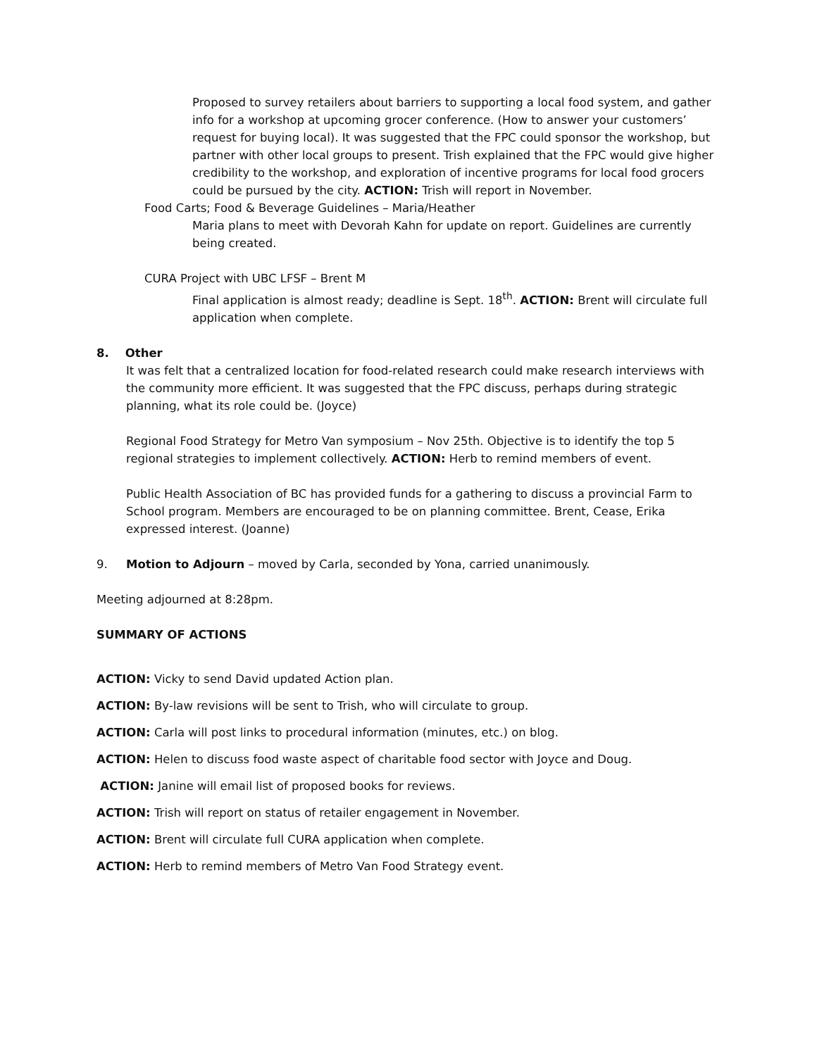Proposed to survey retailers about barriers to supporting a local food system, and gather info for a workshop at upcoming grocer conference. (How to answer your customers’ request for buying local). It was suggested that the FPC could sponsor the workshop, but partner with other local groups to present. Trish explained that the FPC would give higher credibility to the workshop, and exploration of incentive programs for local food grocers could be pursued by the city. ACTION: Trish will report in November.
Food Carts; Food & Beverage Guidelines – Maria/Heather
Maria plans to meet with Devorah Kahn for update on report. Guidelines are currently being created.
CURA Project with UBC LFSF – Brent M
Final application is almost ready; deadline is Sept. 18<sup>th</sup>. ACTION: Brent will circulate full application when complete.
8. Other
It was felt that a centralized location for food-related research could make research interviews with the community more efficient. It was suggested that the FPC discuss, perhaps during strategic planning, what its role could be. (Joyce)
Regional Food Strategy for Metro Van symposium – Nov 25th. Objective is to identify the top 5 regional strategies to implement collectively. ACTION: Herb to remind members of event.
Public Health Association of BC has provided funds for a gathering to discuss a provincial Farm to School program. Members are encouraged to be on planning committee. Brent, Cease, Erika expressed interest. (Joanne)
9. Motion to Adjourn – moved by Carla, seconded by Yona, carried unanimously.
Meeting adjourned at 8:28pm.
SUMMARY OF ACTIONS
ACTION: Vicky to send David updated Action plan.
ACTION: By-law revisions will be sent to Trish, who will circulate to group.
ACTION: Carla will post links to procedural information (minutes, etc.) on blog.
ACTION: Helen to discuss food waste aspect of charitable food sector with Joyce and Doug.
ACTION: Janine will email list of proposed books for reviews.
ACTION: Trish will report on status of retailer engagement in November.
ACTION: Brent will circulate full CURA application when complete.
ACTION: Herb to remind members of Metro Van Food Strategy event.